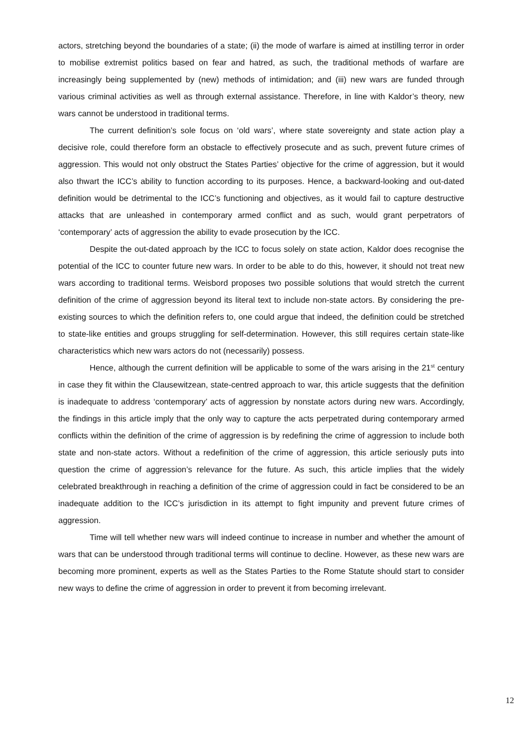actors, stretching beyond the boundaries of a state; (ii) the mode of warfare is aimed at instilling terror in order to mobilise extremist politics based on fear and hatred, as such, the traditional methods of warfare are increasingly being supplemented by (new) methods of intimidation; and (iii) new wars are funded through various criminal activities as well as through external assistance. Therefore, in line with Kaldor’s theory, new wars cannot be understood in traditional terms.
The current definition’s sole focus on ‘old wars’, where state sovereignty and state action play a decisive role, could therefore form an obstacle to effectively prosecute and as such, prevent future crimes of aggression. This would not only obstruct the States Parties’ objective for the crime of aggression, but it would also thwart the ICC’s ability to function according to its purposes. Hence, a backward-looking and out-dated definition would be detrimental to the ICC’s functioning and objectives, as it would fail to capture destructive attacks that are unleashed in contemporary armed conflict and as such, would grant perpetrators of ‘contemporary’ acts of aggression the ability to evade prosecution by the ICC.
Despite the out-dated approach by the ICC to focus solely on state action, Kaldor does recognise the potential of the ICC to counter future new wars. In order to be able to do this, however, it should not treat new wars according to traditional terms. Weisbord proposes two possible solutions that would stretch the current definition of the crime of aggression beyond its literal text to include non-state actors. By considering the pre-existing sources to which the definition refers to, one could argue that indeed, the definition could be stretched to state-like entities and groups struggling for self-determination. However, this still requires certain state-like characteristics which new wars actors do not (necessarily) possess.
Hence, although the current definition will be applicable to some of the wars arising in the 21<sup>st</sup> century in case they fit within the Clausewitzean, state-centred approach to war, this article suggests that the definition is inadequate to address ‘contemporary’ acts of aggression by nonstate actors during new wars. Accordingly, the findings in this article imply that the only way to capture the acts perpetrated during contemporary armed conflicts within the definition of the crime of aggression is by redefining the crime of aggression to include both state and non-state actors. Without a redefinition of the crime of aggression, this article seriously puts into question the crime of aggression’s relevance for the future. As such, this article implies that the widely celebrated breakthrough in reaching a definition of the crime of aggression could in fact be considered to be an inadequate addition to the ICC’s jurisdiction in its attempt to fight impunity and prevent future crimes of aggression.
Time will tell whether new wars will indeed continue to increase in number and whether the amount of wars that can be understood through traditional terms will continue to decline. However, as these new wars are becoming more prominent, experts as well as the States Parties to the Rome Statute should start to consider new ways to define the crime of aggression in order to prevent it from becoming irrelevant.
12